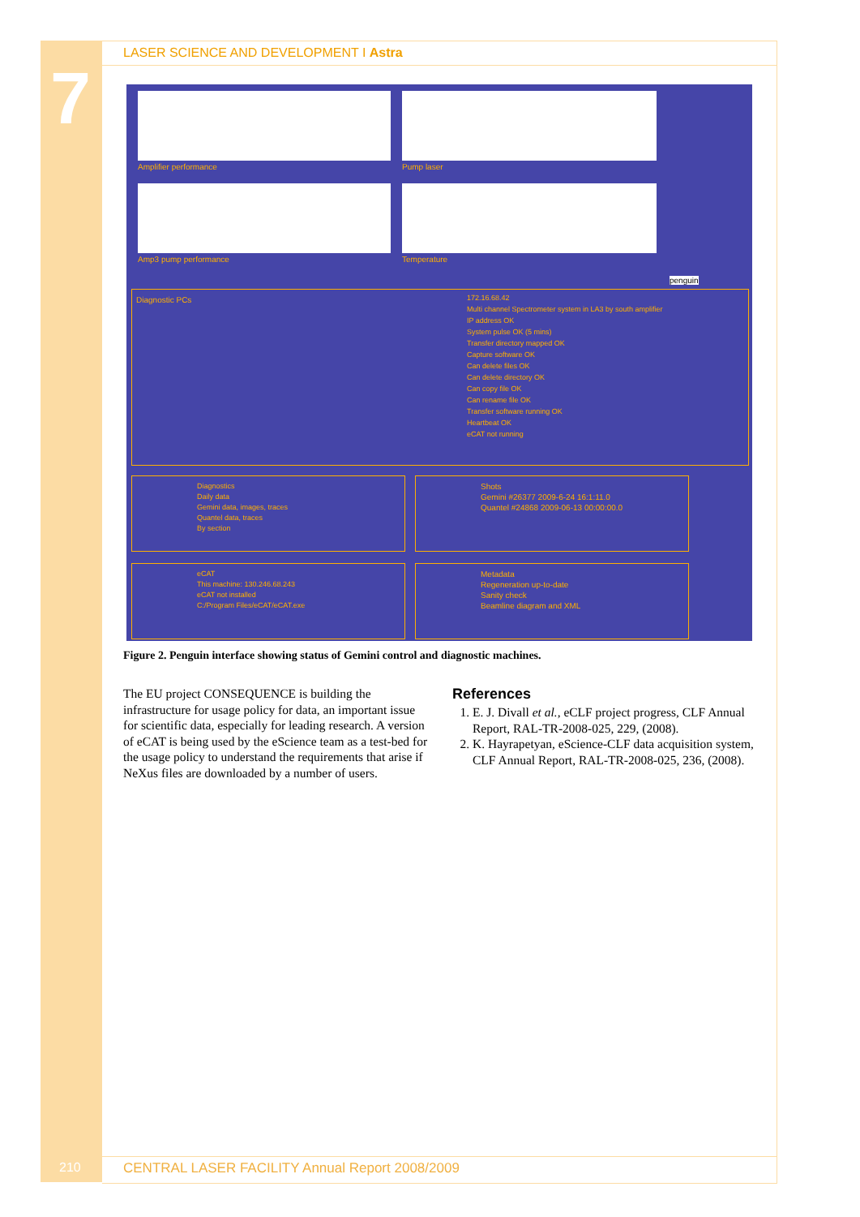7
LASER SCIENCE AND DEVELOPMENT I Astra
Amplifier performance Pump laser
Amp3 pump performance Temperature
penguin
172.16.68.42
Multi channel Spectrometer system in LA3 by south amplifier
IP address OK
System pulse OK (5 mins)
Transfer directory mapped OK
Capture software OK
Can delete files OK
Can delete directory OK
Can copy file OK
Can rename file OK
Transfer software running OK
Heartbeat OK
eCAT not running
Diagnostic PCs
Diagnostics
Daily data
Gemini data, images, traces
Quantel data, traces
By section
Shots
Gemini #26377 2009-6-24 16:1:11.0
Quantel #24868 2009-06-13 00:00:00.0
eCAT
This machine: 130.246.68.243
eCAT not installed
C:/Program Files/eCAT/eCAT.exe
Metadata
Regeneration up-to-date
Sanity check
Beamline diagram and XML
Figure 2. Penguin interface showing status of Gemini control and diagnostic machines.
The EU project CONSEQUENCE is building the infrastructure for usage policy for data, an important issue for scientific data, especially for leading research. A version of eCAT is being used by the eScience team as a test-bed for the usage policy to understand the requirements that arise if NeXus files are downloaded by a number of users.
References
1. E. J. Divall et al., eCLF project progress, CLF Annual Report, RAL-TR-2008-025, 229, (2008).
2. K. Hayrapetyan, eScience-CLF data acquisition system, CLF Annual Report, RAL-TR-2008-025, 236, (2008).
210
CENTRAL LASER FACILITY Annual Report 2008/2009